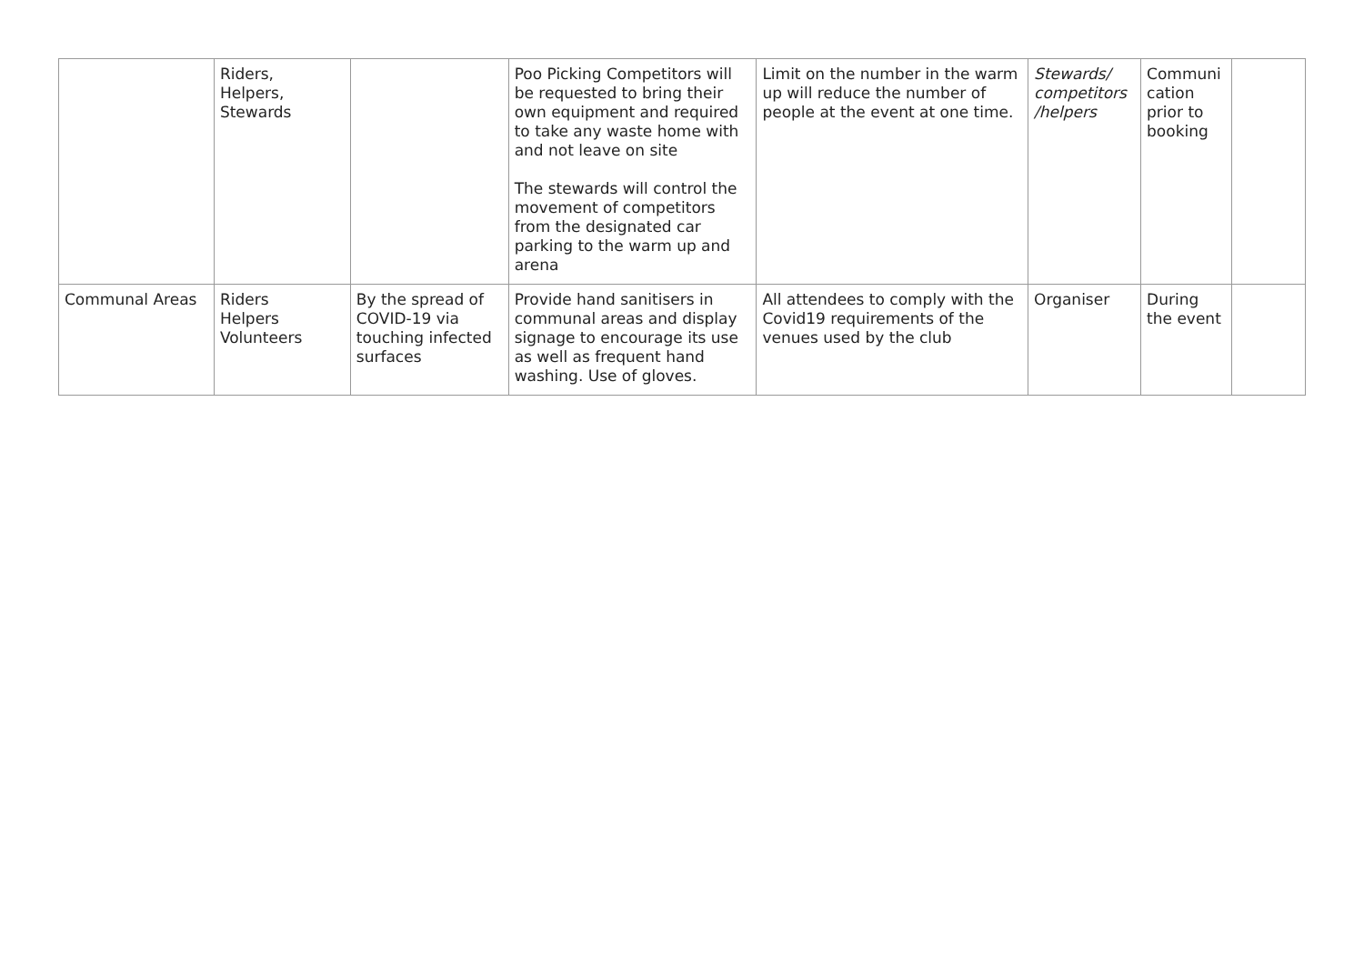| | Riders, Helpers, Stewards | | Poo Picking Competitors will be requested to bring their own equipment and required to take any waste home with and not leave on site The stewards will control the movement of competitors from the designated car parking to the warm up and arena | Limit on the number in the warm up will reduce the number of people at the event at one time. | Stewards/ competitors /helpers | Communi cation prior to booking | |
| Communal Areas | Riders Helpers Volunteers | By the spread of COVID-19 via touching infected surfaces | Provide hand sanitisers in communal areas and display signage to encourage its use as well as frequent hand washing. Use of gloves. | All attendees to comply with the Covid19 requirements of the venues used by the club | Organiser | During the event | |